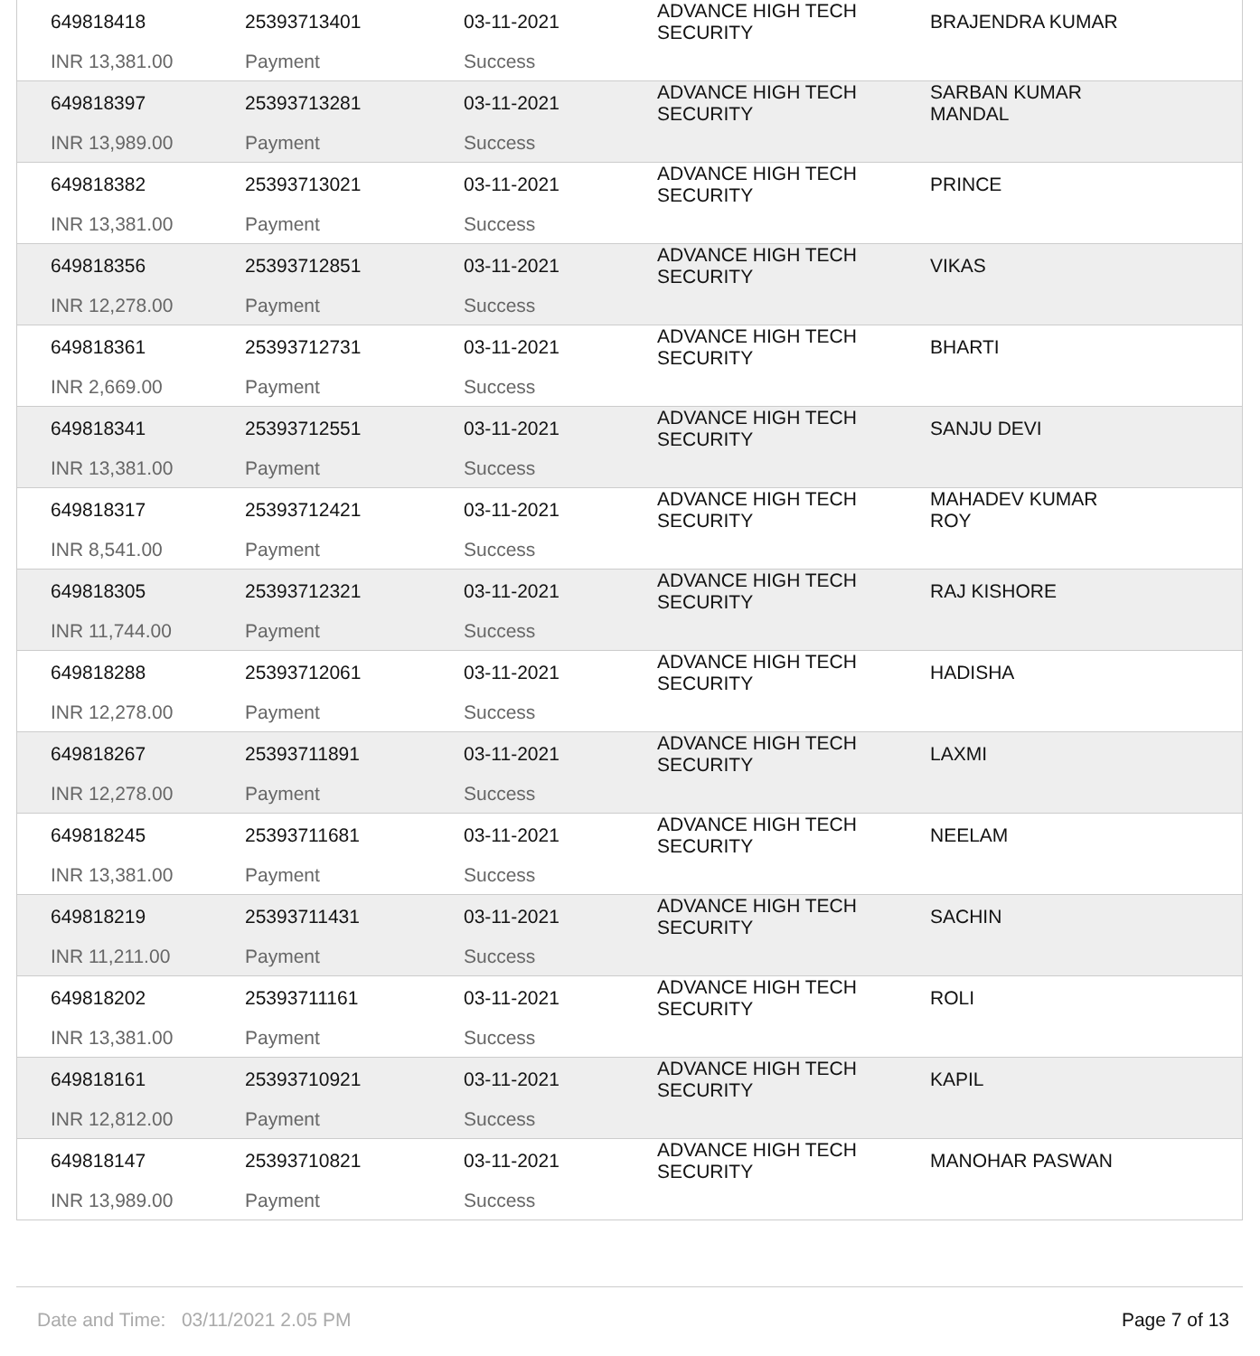| 649818418 | 25393713401 | 03-11-2021 | ADVANCE HIGH TECH SECURITY | BRAJENDRA KUMAR |
| INR 13,381.00 | Payment | Success | | |
| 649818397 | 25393713281 | 03-11-2021 | ADVANCE HIGH TECH SECURITY | SARBAN KUMAR MANDAL |
| INR 13,989.00 | Payment | Success | | |
| 649818382 | 25393713021 | 03-11-2021 | ADVANCE HIGH TECH SECURITY | PRINCE |
| INR 13,381.00 | Payment | Success | | |
| 649818356 | 25393712851 | 03-11-2021 | ADVANCE HIGH TECH SECURITY | VIKAS |
| INR 12,278.00 | Payment | Success | | |
| 649818361 | 25393712731 | 03-11-2021 | ADVANCE HIGH TECH SECURITY | BHARTI |
| INR 2,669.00 | Payment | Success | | |
| 649818341 | 25393712551 | 03-11-2021 | ADVANCE HIGH TECH SECURITY | SANJU DEVI |
| INR 13,381.00 | Payment | Success | | |
| 649818317 | 25393712421 | 03-11-2021 | ADVANCE HIGH TECH SECURITY | MAHADEV KUMAR ROY |
| INR 8,541.00 | Payment | Success | | |
| 649818305 | 25393712321 | 03-11-2021 | ADVANCE HIGH TECH SECURITY | RAJ KISHORE |
| INR 11,744.00 | Payment | Success | | |
| 649818288 | 25393712061 | 03-11-2021 | ADVANCE HIGH TECH SECURITY | HADISHA |
| INR 12,278.00 | Payment | Success | | |
| 649818267 | 25393711891 | 03-11-2021 | ADVANCE HIGH TECH SECURITY | LAXMI |
| INR 12,278.00 | Payment | Success | | |
| 649818245 | 25393711681 | 03-11-2021 | ADVANCE HIGH TECH SECURITY | NEELAM |
| INR 13,381.00 | Payment | Success | | |
| 649818219 | 25393711431 | 03-11-2021 | ADVANCE HIGH TECH SECURITY | SACHIN |
| INR 11,211.00 | Payment | Success | | |
| 649818202 | 25393711161 | 03-11-2021 | ADVANCE HIGH TECH SECURITY | ROLI |
| INR 13,381.00 | Payment | Success | | |
| 649818161 | 25393710921 | 03-11-2021 | ADVANCE HIGH TECH SECURITY | KAPIL |
| INR 12,812.00 | Payment | Success | | |
| 649818147 | 25393710821 | 03-11-2021 | ADVANCE HIGH TECH SECURITY | MANOHAR PASWAN |
| INR 13,989.00 | Payment | Success | | |
Date and Time: 03/11/2021 2.05 PM Page 7 of 13